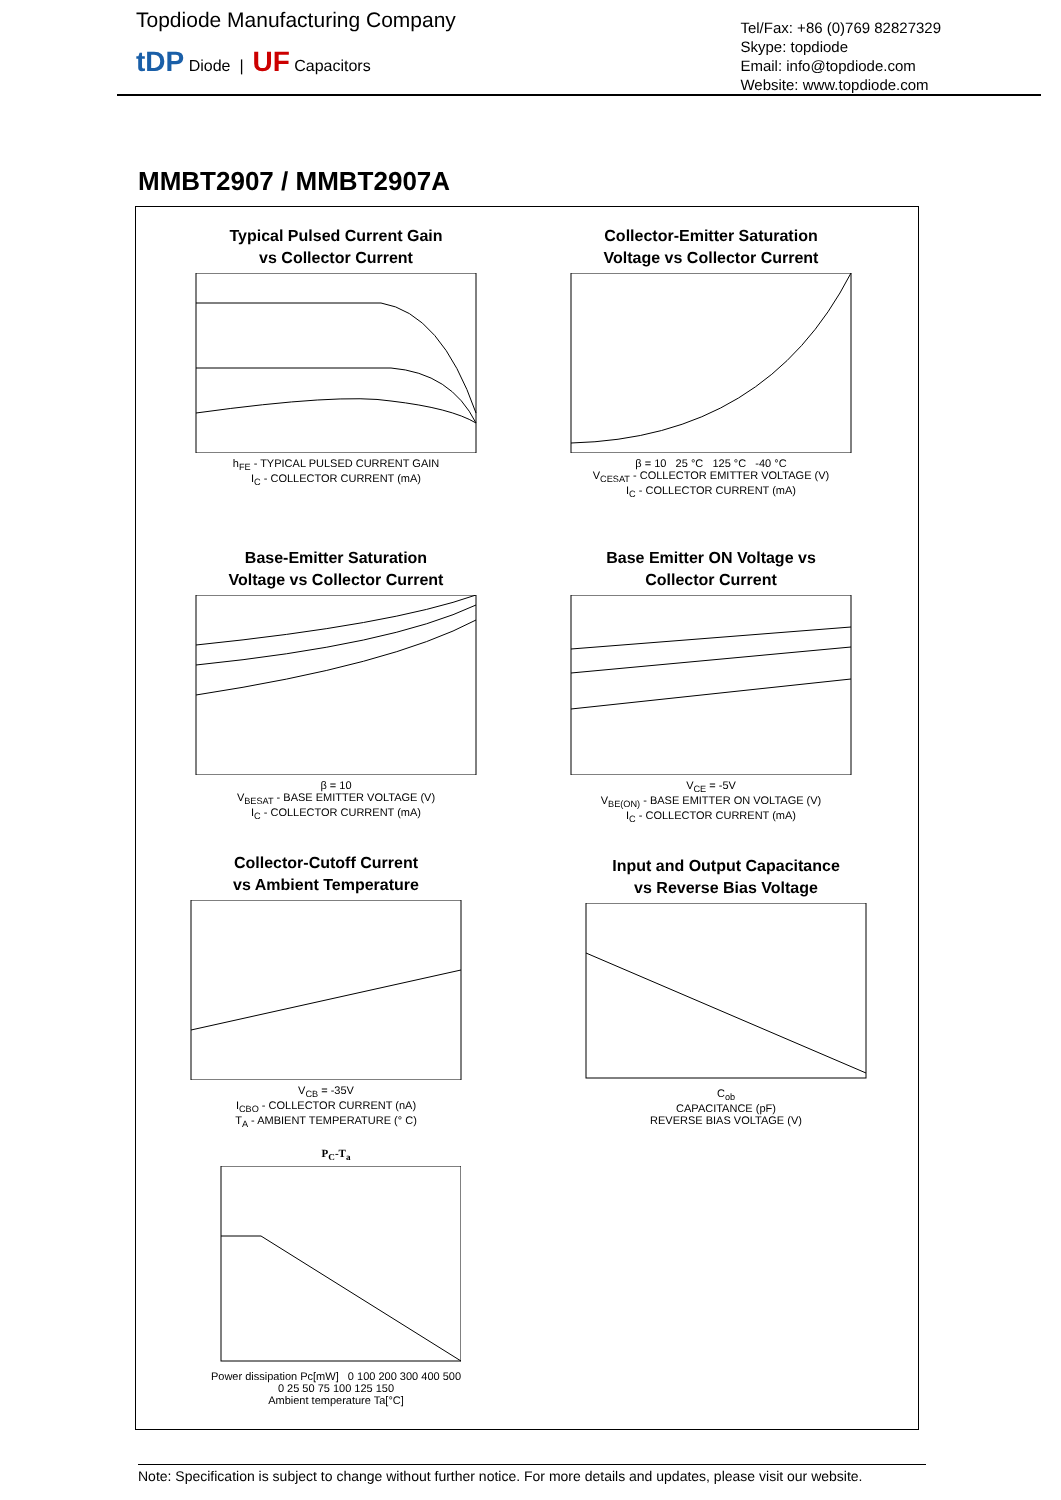Topdiode Manufacturing Company
tDP Diode | UF Capacitors
Tel/Fax: +86 (0)769 82827329
Skype: topdiode
Email: info@topdiode.com
Website: www.topdiode.com
MMBT2907 / MMBT2907A
Typical Pulsed Current Gain
vs Collector Current
h<sub>FE</sub> - TYPICAL PULSED CURRENT GAIN
I<sub>C</sub> - COLLECTOR CURRENT (mA)
Collector-Emitter Saturation
Voltage vs Collector Current
β = 10 25 °C 125 °C -40 °C
V<sub>CESAT</sub> - COLLECTOR EMITTER VOLTAGE (V)
I<sub>C</sub> - COLLECTOR CURRENT (mA)
Base-Emitter Saturation
Voltage vs Collector Current
β = 10
V<sub>BESAT</sub> - BASE EMITTER VOLTAGE (V)
I<sub>C</sub> - COLLECTOR CURRENT (mA)
Base Emitter ON Voltage vs
Collector Current
V<sub>CE</sub> = -5V
V<sub>BE(ON)</sub> - BASE EMITTER ON VOLTAGE (V)
I<sub>C</sub> - COLLECTOR CURRENT (mA)
Collector-Cutoff Current
vs Ambient Temperature
V<sub>CB</sub> = -35V
I<sub>CBO</sub> - COLLECTOR CURRENT (nA)
T<sub>A</sub> - AMBIENT TEMPERATURE (° C)
Input and Output Capacitance
vs Reverse Bias Voltage
C<sub>ob</sub>
CAPACITANCE (pF)
REVERSE BIAS VOLTAGE (V)
P<sub>C</sub>-T<sub>a</sub>
Power dissipation Pc[mW] 0 100 200 300 400 500
0 25 50 75 100 125 150
Ambient temperature Ta[°C]
Note: Specification is subject to change without further notice. For more details and updates, please visit our website.